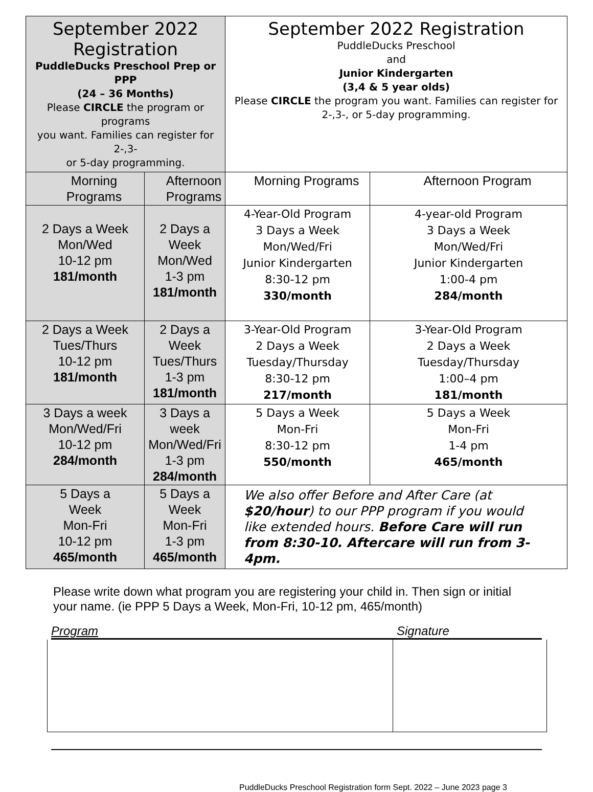| September 2022 Registration PuddleDucks Preschool Prep or PPP (24 – 36 Months) Please CIRCLE the program or programs you want. Families can register for 2-,3- or 5-day programming. | | September 2022 Registration PuddleDucks Preschool and Junior Kindergarten (3,4 & 5 year olds) Please CIRCLE the program you want. Families can register for 2-,3-, or 5-day programming. | |
| Morning Programs | Afternoon Programs | Morning Programs | Afternoon Program |
| 2 Days a Week Mon/Wed 10-12 pm 181/month | 2 Days a Week Mon/Wed 1-3 pm 181/month | 4-Year-Old Program 3 Days a Week Mon/Wed/Fri Junior Kindergarten 8:30-12 pm 330/month | 4-year-old Program 3 Days a Week Mon/Wed/Fri Junior Kindergarten 1:00-4 pm 284/month |
| 2 Days a Week Tues/Thurs 10-12 pm 181/month | 2 Days a Week Tues/Thurs 1-3 pm 181/month | 3-Year-Old Program 2 Days a Week Tuesday/Thursday 8:30-12 pm 217/month | 3-Year-Old Program 2 Days a Week Tuesday/Thursday 1:00–4 pm 181/month |
| 3 Days a week Mon/Wed/Fri 10-12 pm 284/month | 3 Days a week Mon/Wed/Fri 1-3 pm 284/month | 5 Days a Week Mon-Fri 8:30-12 pm 550/month | 5 Days a Week Mon-Fri 1-4 pm 465/month |
| 5 Days a Week Mon-Fri 10-12 pm 465/month | 5 Days a Week Mon-Fri 1-3 pm 465/month | We also offer Before and After Care (at $20/hour ) to our PPP program if you would like extended hours. Before Care will run from 8:30-10. Aftercare will run from 3-4pm. | |
Please write down what program you are registering your child in. Then sign or initial your name. (ie PPP 5 Days a Week, Mon-Fri, 10-12 pm, 465/month)
Program Signature
PuddleDucks Preschool Registration form Sept. 2022 – June 2023 page 3